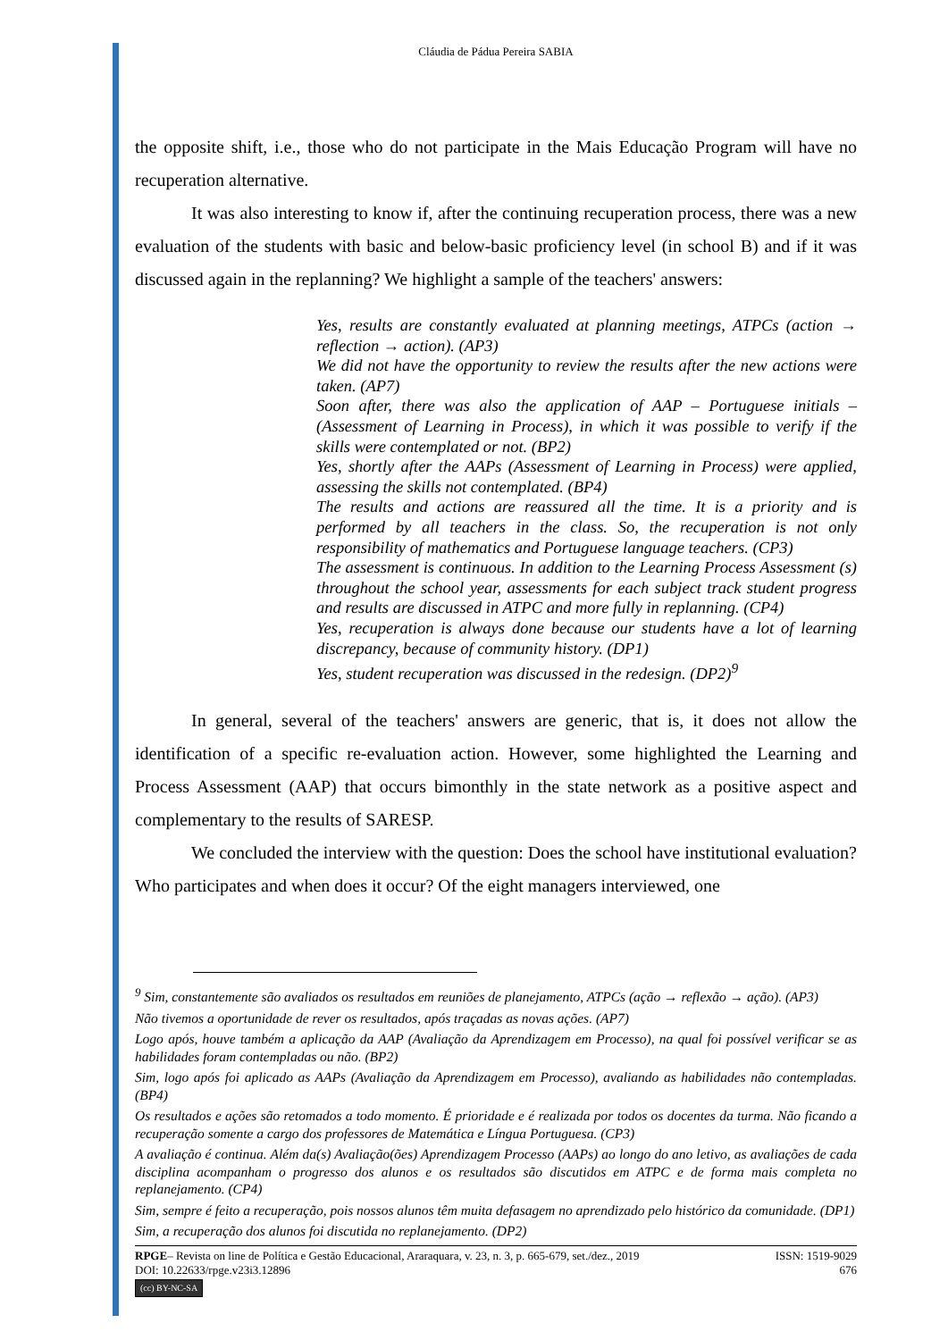Cláudia de Pádua Pereira SABIA
the opposite shift, i.e., those who do not participate in the Mais Educação Program will have no recuperation alternative.
It was also interesting to know if, after the continuing recuperation process, there was a new evaluation of the students with basic and below-basic proficiency level (in school B) and if it was discussed again in the replanning? We highlight a sample of the teachers' answers:
Yes, results are constantly evaluated at planning meetings, ATPCs (action → reflection → action). (AP3)
We did not have the opportunity to review the results after the new actions were taken. (AP7)
Soon after, there was also the application of AAP – Portuguese initials – (Assessment of Learning in Process), in which it was possible to verify if the skills were contemplated or not. (BP2)
Yes, shortly after the AAPs (Assessment of Learning in Process) were applied, assessing the skills not contemplated. (BP4)
The results and actions are reassured all the time. It is a priority and is performed by all teachers in the class. So, the recuperation is not only responsibility of mathematics and Portuguese language teachers. (CP3)
The assessment is continuous. In addition to the Learning Process Assessment (s) throughout the school year, assessments for each subject track student progress and results are discussed in ATPC and more fully in replanning. (CP4)
Yes, recuperation is always done because our students have a lot of learning discrepancy, because of community history. (DP1)
Yes, student recuperation was discussed in the redesign. (DP2)<sup>9</sup>
In general, several of the teachers' answers are generic, that is, it does not allow the identification of a specific re-evaluation action. However, some highlighted the Learning and Process Assessment (AAP) that occurs bimonthly in the state network as a positive aspect and complementary to the results of SARESP.
We concluded the interview with the question: Does the school have institutional evaluation? Who participates and when does it occur? Of the eight managers interviewed, one
<sup>9</sup> Sim, constantemente são avaliados os resultados em reuniões de planejamento, ATPCs (ação → reflexão → ação). (AP3)
Não tivemos a oportunidade de rever os resultados, após traçadas as novas ações. (AP7)
Logo após, houve também a aplicação da AAP (Avaliação da Aprendizagem em Processo), na qual foi possível verificar se as habilidades foram contempladas ou não. (BP2)
Sim, logo após foi aplicado as AAPs (Avaliação da Aprendizagem em Processo), avaliando as habilidades não contempladas. (BP4)
Os resultados e ações são retomados a todo momento. É prioridade e é realizada por todos os docentes da turma. Não ficando a recuperação somente a cargo dos professores de Matemática e Língua Portuguesa. (CP3)
A avaliação é continua. Além da(s) Avaliação(ões) Aprendizagem Processo (AAPs) ao longo do ano letivo, as avaliações de cada disciplina acompanham o progresso dos alunos e os resultados são discutidos em ATPC e de forma mais completa no replanejamento. (CP4)
Sim, sempre é feito a recuperação, pois nossos alunos têm muita defasagem no aprendizado pelo histórico da comunidade. (DP1)
Sim, a recuperação dos alunos foi discutida no replanejamento. (DP2)
RPGE– Revista on line de Política e Gestão Educacional, Araraquara, v. 23, n. 3, p. 665-679, set./dez., 2019
DOI: 10.22633/rpge.v23i3.12896
(cc) BY-NC-SA
ISSN: 1519-9029
676